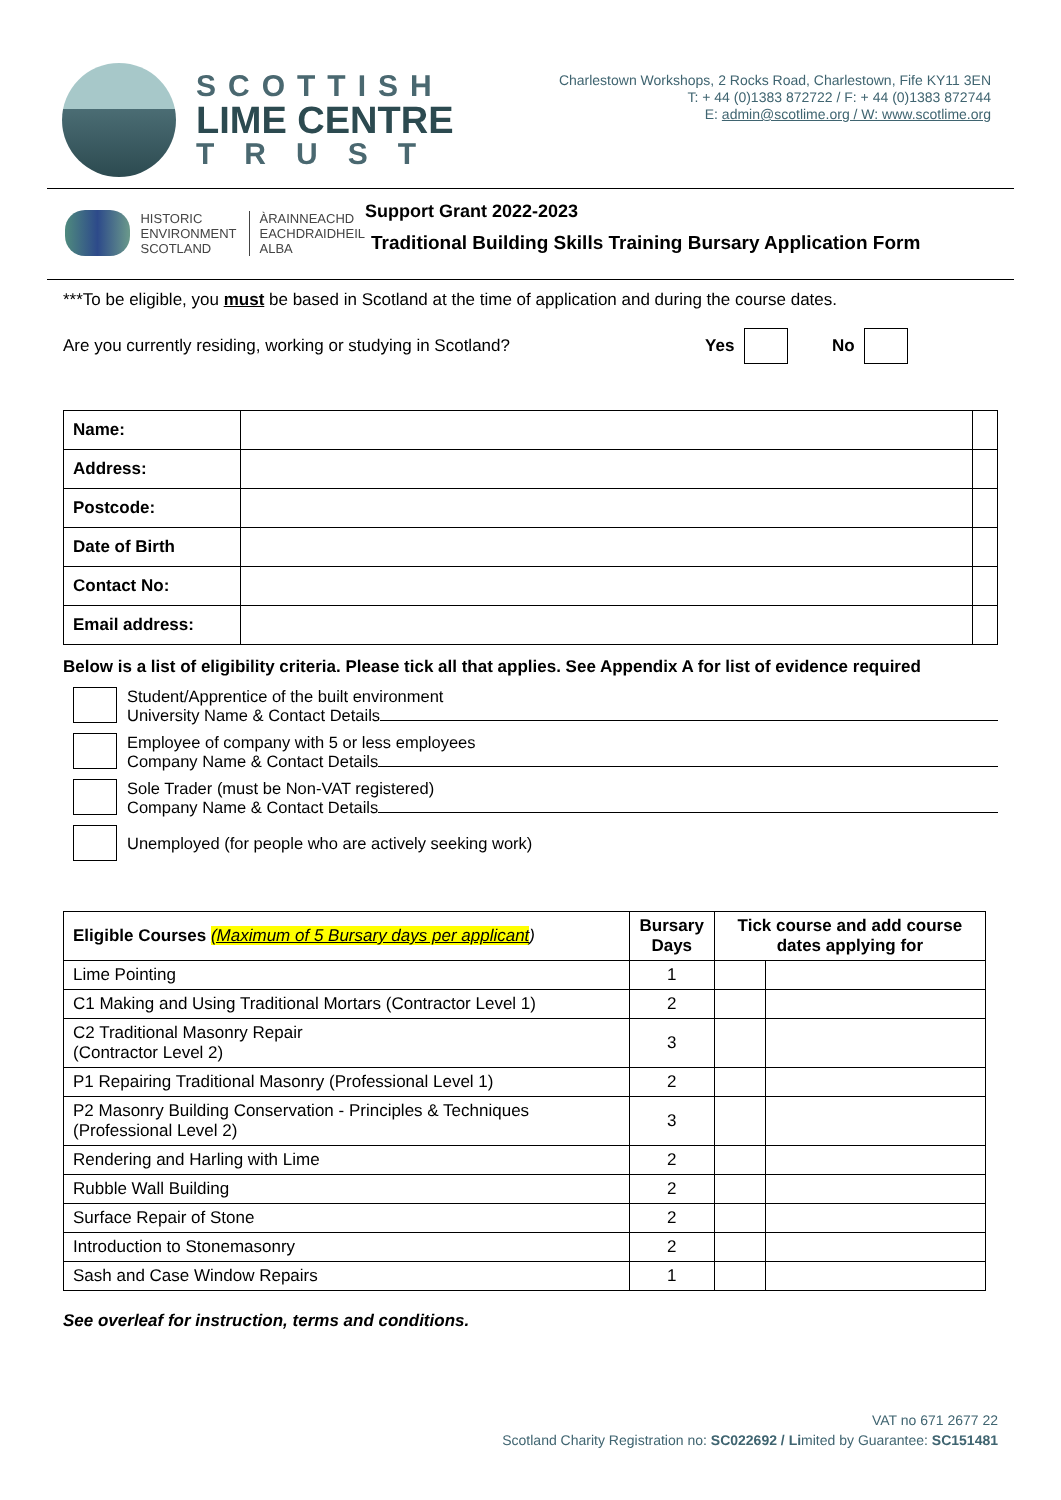SCOTTISH
LIME CENTRE
TRUST
Charlestown Workshops, 2 Rocks Road, Charlestown, Fife KY11 3EN
T: + 44 (0)1383 872722 / F: + 44 (0)1383 872744
E: admin@scotlime.org / W: www.scotlime.org
HISTORIC
ENVIRONMENT
SCOTLAND
ÀRAINNEACHD
EACHDRAIDHEIL
ALBA
Support Grant 2022-2023
Traditional Building Skills Training Bursary Application Form
***To be eligible, you must be based in Scotland at the time of application and during the course dates.
Are you currently residing, working or studying in Scotland? Yes No
| Name: | | |
| Address: | | |
| Postcode: | | |
| Date of Birth | | |
| Contact No: | | |
| Email address: | | |
Below is a list of eligibility criteria. Please tick all that applies. See Appendix A for list of evidence required
Student/Apprentice of the built environment
University Name & Contact Details
Employee of company with 5 or less employees
Company Name & Contact Details
Sole Trader (must be Non-VAT registered)
Company Name & Contact Details
Unemployed (for people who are actively seeking work)
| Eligible Courses (Maximum of 5 Bursary days per applicant ) | Bursary Days | Tick course and add course dates applying for | |
| --- | --- | --- | --- |
| Lime Pointing | 1 | | |
| C1 Making and Using Traditional Mortars (Contractor Level 1) | 2 | | |
| C2 Traditional Masonry Repair (Contractor Level 2) | 3 | | |
| P1 Repairing Traditional Masonry (Professional Level 1) | 2 | | |
| P2 Masonry Building Conservation - Principles & Techniques (Professional Level 2) | 3 | | |
| Rendering and Harling with Lime | 2 | | |
| Rubble Wall Building | 2 | | |
| Surface Repair of Stone | 2 | | |
| Introduction to Stonemasonry | 2 | | |
| Sash and Case Window Repairs | 1 | | |
See overleaf for instruction, terms and conditions.
VAT no 671 2677 22
Scotland Charity Registration no: SC022692 / Limited by Guarantee: SC151481